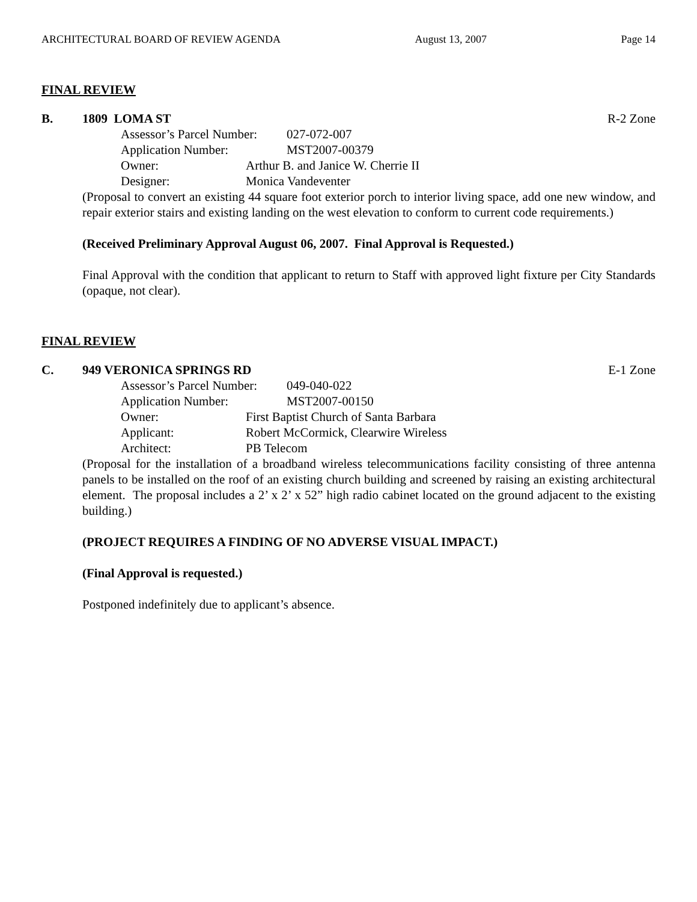ARCHITECTURAL BOARD OF REVIEW AGENDA August 13, 2007 Page 14
FINAL REVIEW
B. 1809 LOMA ST R-2 Zone
Assessor’s Parcel Number: 027-072-007
Application Number: MST2007-00379
Owner: Arthur B. and Janice W. Cherrie II
Designer: Monica Vandeventer
(Proposal to convert an existing 44 square foot exterior porch to interior living space, add one new window, and repair exterior stairs and existing landing on the west elevation to conform to current code requirements.)
(Received Preliminary Approval August 06, 2007. Final Approval is Requested.)
Final Approval with the condition that applicant to return to Staff with approved light fixture per City Standards (opaque, not clear).
FINAL REVIEW
C. 949 VERONICA SPRINGS RD E-1 Zone
Assessor’s Parcel Number: 049-040-022
Application Number: MST2007-00150
Owner: First Baptist Church of Santa Barbara
Applicant: Robert McCormick, Clearwire Wireless
Architect: PB Telecom
(Proposal for the installation of a broadband wireless telecommunications facility consisting of three antenna panels to be installed on the roof of an existing church building and screened by raising an existing architectural element. The proposal includes a 2’ x 2’ x 52” high radio cabinet located on the ground adjacent to the existing building.)
(PROJECT REQUIRES A FINDING OF NO ADVERSE VISUAL IMPACT.)
(Final Approval is requested.)
Postponed indefinitely due to applicant’s absence.